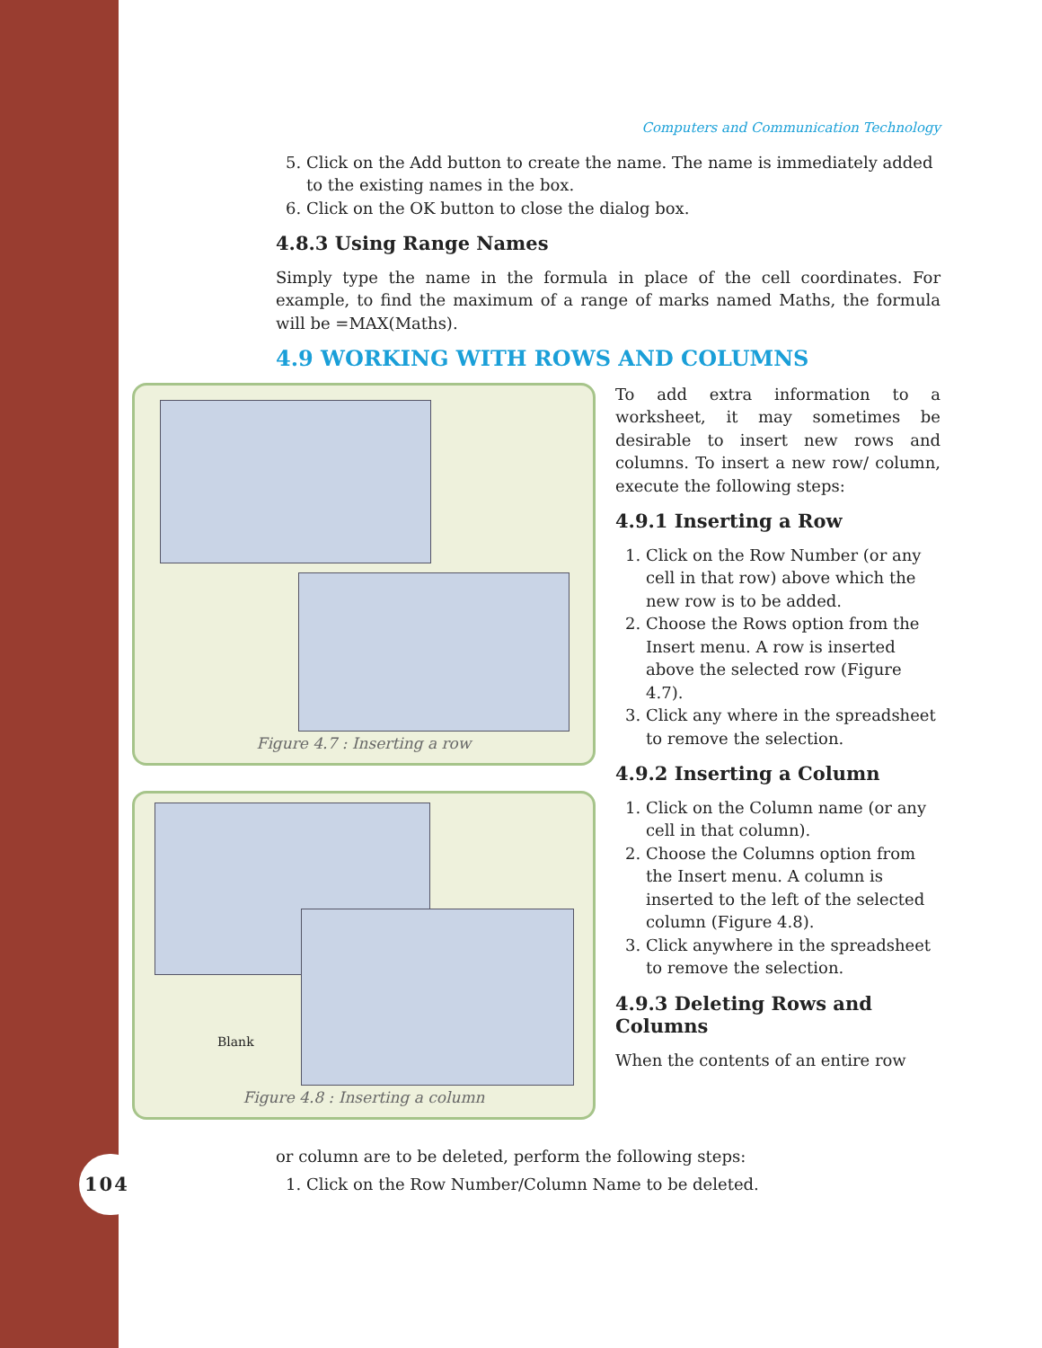104
Computers and Communication Technology
5. Click on the Add button to create the name. The name is immediately added to the existing names in the box.
6. Click on the OK button to close the dialog box.
4.8.3 Using Range Names
Simply type the name in the formula in place of the cell coordinates. For example, to find the maximum of a range of marks named Maths, the formula will be =MAX(Maths).
4.9 WORKING WITH ROWS AND COLUMNS
Figure 4.7 : Inserting a row
Blank
Figure 4.8 : Inserting a column
To add extra information to a worksheet, it may sometimes be desirable to insert new rows and columns. To insert a new row/ column, execute the following steps:
4.9.1 Inserting a Row
1. Click on the Row Number (or any cell in that row) above which the new row is to be added.
2. Choose the Rows option from the Insert menu. A row is inserted above the selected row (Figure 4.7).
3. Click any where in the spreadsheet to remove the selection.
4.9.2 Inserting a Column
1. Click on the Column name (or any cell in that column).
2. Choose the Columns option from the Insert menu. A column is inserted to the left of the selected column (Figure 4.8).
3. Click anywhere in the spreadsheet to remove the selection.
4.9.3 Deleting Rows and Columns
When the contents of an entire row
or column are to be deleted, perform the following steps:
1. Click on the Row Number/Column Name to be deleted.